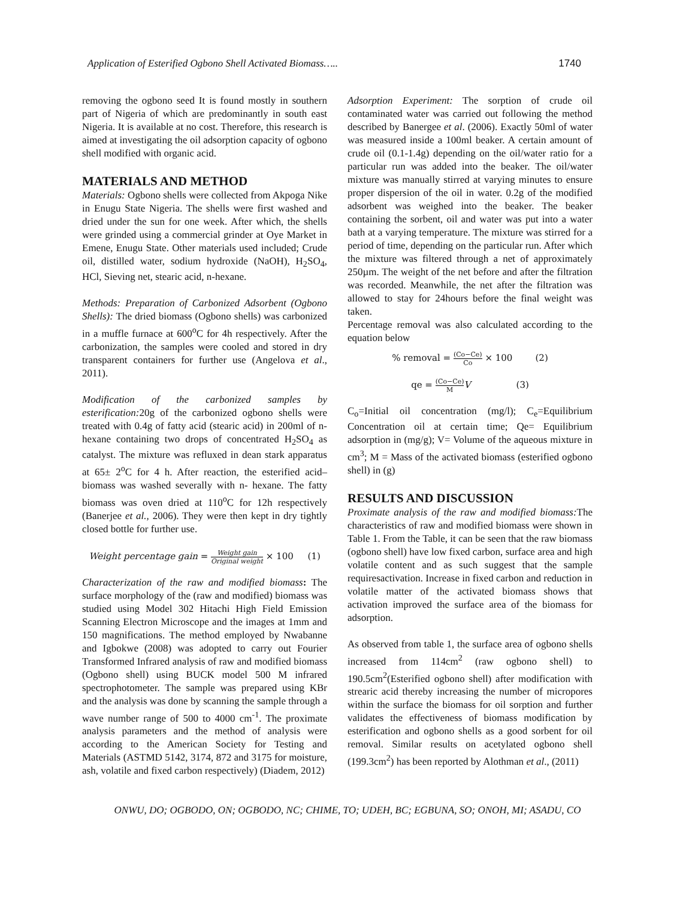Application of Esterified Ogbono Shell Activated Biomass….. 1740
removing the ogbono seed It is found mostly in southern part of Nigeria of which are predominantly in south east Nigeria. It is available at no cost. Therefore, this research is aimed at investigating the oil adsorption capacity of ogbono shell modified with organic acid.
MATERIALS AND METHOD
Materials: Ogbono shells were collected from Akpoga Nike in Enugu State Nigeria. The shells were first washed and dried under the sun for one week. After which, the shells were grinded using a commercial grinder at Oye Market in Emene, Enugu State. Other materials used included; Crude oil, distilled water, sodium hydroxide (NaOH), H<sub>2</sub>SO<sub>4</sub>, HCl, Sieving net, stearic acid, n-hexane.
Methods: Preparation of Carbonized Adsorbent (Ogbono Shells): The dried biomass (Ogbono shells) was carbonized in a muffle furnace at 600<sup>o</sup>C for 4h respectively. After the carbonization, the samples were cooled and stored in dry transparent containers for further use (Angelova et al., 2011).
Modification of the carbonized samples by esterification: 20g of the carbonized ogbono shells were treated with 0.4g of fatty acid (stearic acid) in 200ml of n-hexane containing two drops of concentrated H<sub>2</sub>SO<sub>4</sub> as catalyst. The mixture was refluxed in dean stark apparatus at 65± 2<sup>o</sup>C for 4 h. After reaction, the esterified acid–biomass was washed severally with n- hexane. The fatty biomass was oven dried at 110<sup>o</sup>C for 12h respectively (Banerjee et al., 2006). They were then kept in dry tightly closed bottle for further use.
Weight percentage gain = Weight gain Original weight × 100 (1)
Characterization of the raw and modified biomass: The surface morphology of the (raw and modified) biomass was studied using Model 302 Hitachi High Field Emission Scanning Electron Microscope and the images at 1mm and 150 magnifications. The method employed by Nwabanne and Igbokwe (2008) was adopted to carry out Fourier Transformed Infrared analysis of raw and modified biomass (Ogbono shell) using BUCK model 500 M infrared spectrophotometer. The sample was prepared using KBr and the analysis was done by scanning the sample through a wave number range of 500 to 4000 cm<sup>-1</sup>. The proximate analysis parameters and the method of analysis were according to the American Society for Testing and Materials (ASTMD 5142, 3174, 872 and 3175 for moisture, ash, volatile and fixed carbon respectively) (Diadem, 2012)
Adsorption Experiment: The sorption of crude oil contaminated water was carried out following the method described by Banergee et al. (2006). Exactly 50ml of water was measured inside a 100ml beaker. A certain amount of crude oil (0.1-1.4g) depending on the oil/water ratio for a particular run was added into the beaker. The oil/water mixture was manually stirred at varying minutes to ensure proper dispersion of the oil in water. 0.2g of the modified adsorbent was weighed into the beaker. The beaker containing the sorbent, oil and water was put into a water bath at a varying temperature. The mixture was stirred for a period of time, depending on the particular run. After which the mixture was filtered through a net of approximately 250µm. The weight of the net before and after the filtration was recorded. Meanwhile, the net after the filtration was allowed to stay for 24hours before the final weight was taken.
Percentage removal was also calculated according to the equation below
% removal = (Co−Ce) Co × 100 (2)
qe = (Co−Ce) M V (3)
C<sub>o</sub>=Initial oil concentration (mg/l); C<sub>e</sub>=Equilibrium Concentration oil at certain time; Qe= Equilibrium adsorption in (mg/g); V= Volume of the aqueous mixture in cm<sup>3</sup>; M = Mass of the activated biomass (esterified ogbono shell) in (g)
RESULTS AND DISCUSSION
Proximate analysis of the raw and modified biomass: The characteristics of raw and modified biomass were shown in Table 1. From the Table, it can be seen that the raw biomass (ogbono shell) have low fixed carbon, surface area and high volatile content and as such suggest that the sample requiresactivation. Increase in fixed carbon and reduction in volatile matter of the activated biomass shows that activation improved the surface area of the biomass for adsorption.
As observed from table 1, the surface area of ogbono shells increased from 114cm<sup>2</sup> (raw ogbono shell) to 190.5cm<sup>2</sup>(Esterified ogbono shell) after modification with strearic acid thereby increasing the number of micropores within the surface the biomass for oil sorption and further validates the effectiveness of biomass modification by esterification and ogbono shells as a good sorbent for oil removal. Similar results on acetylated ogbono shell (199.3cm<sup>2</sup>) has been reported by Alothman et al., (2011)
ONWU, DO; OGBODO, ON; OGBODO, NC; CHIME, TO; UDEH, BC; EGBUNA, SO; ONOH, MI; ASADU, CO